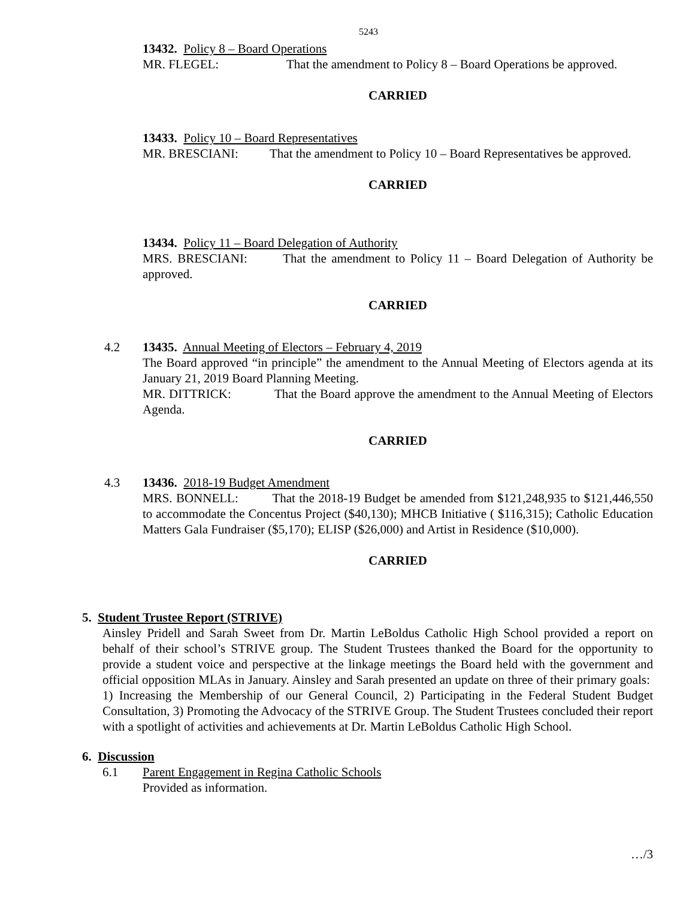5243
13432. Policy 8 – Board Operations
MR. FLEGEL: That the amendment to Policy 8 – Board Operations be approved.
CARRIED
13433. Policy 10 – Board Representatives
MR. BRESCIANI: That the amendment to Policy 10 – Board Representatives be approved.
CARRIED
13434. Policy 11 – Board Delegation of Authority
MRS. BRESCIANI: That the amendment to Policy 11 – Board Delegation of Authority be approved.
CARRIED
4.2
13435. Annual Meeting of Electors – February 4, 2019
The Board approved “in principle” the amendment to the Annual Meeting of Electors agenda at its January 21, 2019 Board Planning Meeting.
MR. DITTRICK: That the Board approve the amendment to the Annual Meeting of Electors Agenda.
CARRIED
4.3
13436. 2018-19 Budget Amendment
MRS. BONNELL: That the 2018-19 Budget be amended from $121,248,935 to $121,446,550 to accommodate the Concentus Project ($40,130); MHCB Initiative ( $116,315); Catholic Education Matters Gala Fundraiser ($5,170); ELISP ($26,000) and Artist in Residence ($10,000).
CARRIED
5. Student Trustee Report (STRIVE)
Ainsley Pridell and Sarah Sweet from Dr. Martin LeBoldus Catholic High School provided a report on behalf of their school’s STRIVE group. The Student Trustees thanked the Board for the opportunity to provide a student voice and perspective at the linkage meetings the Board held with the government and official opposition MLAs in January. Ainsley and Sarah presented an update on three of their primary goals: 1) Increasing the Membership of our General Council, 2) Participating in the Federal Student Budget Consultation, 3) Promoting the Advocacy of the STRIVE Group. The Student Trustees concluded their report with a spotlight of activities and achievements at Dr. Martin LeBoldus Catholic High School.
6. Discussion
6.1 Parent Engagement in Regina Catholic Schools
Provided as information.
…/3